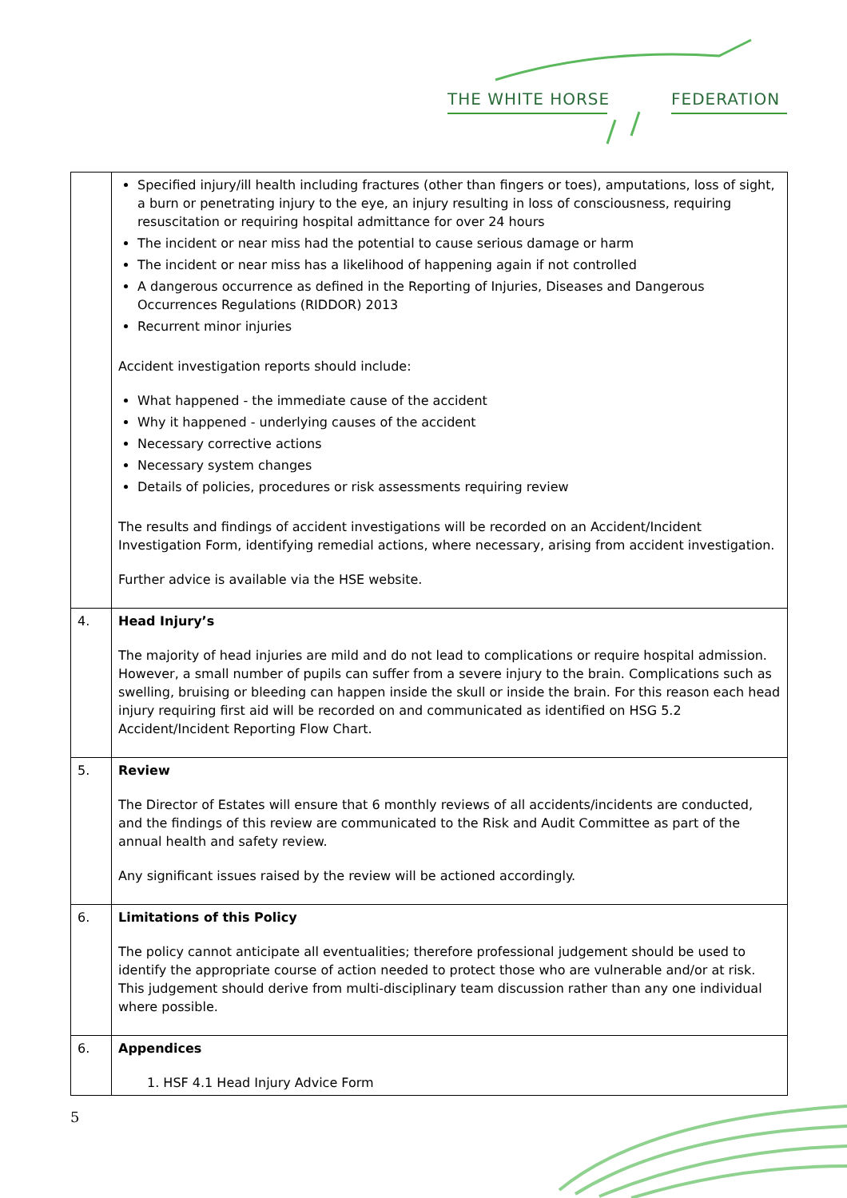THE WHITE HORSE FEDERATION
| | Specified injury/ill health including fractures (other than fingers or toes), amputations, loss of sight, a burn or penetrating injury to the eye, an injury resulting in loss of consciousness, requiring resuscitation or requiring hospital admittance for over 24 hours The incident or near miss had the potential to cause serious damage or harm The incident or near miss has a likelihood of happening again if not controlled A dangerous occurrence as defined in the Reporting of Injuries, Diseases and Dangerous Occurrences Regulations (RIDDOR) 2013 Recurrent minor injuries Accident investigation reports should include: What happened - the immediate cause of the accident Why it happened - underlying causes of the accident Necessary corrective actions Necessary system changes Details of policies, procedures or risk assessments requiring review The results and findings of accident investigations will be recorded on an Accident/Incident Investigation Form, identifying remedial actions, where necessary, arising from accident investigation. Further advice is available via the HSE website. |
| 4. | Head Injury’s The majority of head injuries are mild and do not lead to complications or require hospital admission. However, a small number of pupils can suffer from a severe injury to the brain. Complications such as swelling, bruising or bleeding can happen inside the skull or inside the brain. For this reason each head injury requiring first aid will be recorded on and communicated as identified on HSG 5.2 Accident/Incident Reporting Flow Chart. |
| 5. | Review The Director of Estates will ensure that 6 monthly reviews of all accidents/incidents are conducted, and the findings of this review are communicated to the Risk and Audit Committee as part of the annual health and safety review. Any significant issues raised by the review will be actioned accordingly. |
| 6. | Limitations of this Policy The policy cannot anticipate all eventualities; therefore professional judgement should be used to identify the appropriate course of action needed to protect those who are vulnerable and/or at risk. This judgement should derive from multi-disciplinary team discussion rather than any one individual where possible. |
| 6. | Appendices 1. HSF 4.1 Head Injury Advice Form |
5